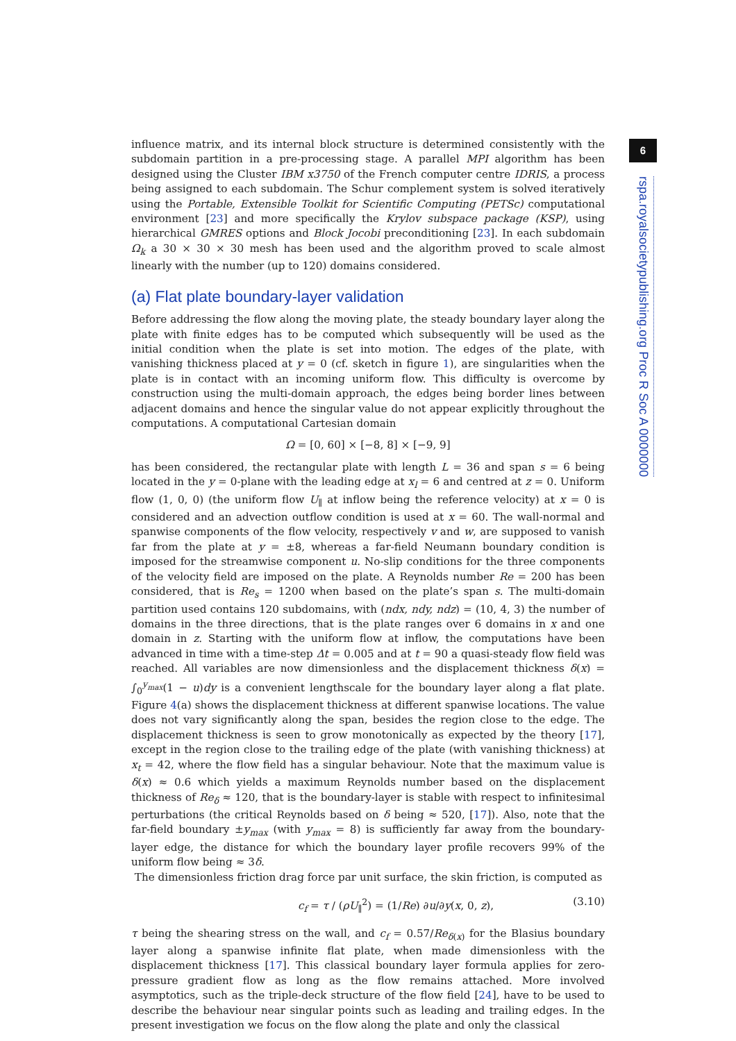6
rspa.royalsocietypublishing.org Proc R Soc A 0000000
influence matrix, and its internal block structure is determined consistently with the subdomain partition in a pre-processing stage. A parallel MPI algorithm has been designed using the Cluster IBM x3750 of the French computer centre IDRIS, a process being assigned to each subdomain. The Schur complement system is solved iteratively using the Portable, Extensible Toolkit for Scientific Computing (PETSc) computational environment [23] and more specifically the Krylov subspace package (KSP), using hierarchical GMRES options and Block Jocobi preconditioning [23]. In each subdomain Ω<sub>k</sub> a 30 × 30 × 30 mesh has been used and the algorithm proved to scale almost linearly with the number (up to 120) domains considered.
(a) Flat plate boundary-layer validation
Before addressing the flow along the moving plate, the steady boundary layer along the plate with finite edges has to be computed which subsequently will be used as the initial condition when the plate is set into motion. The edges of the plate, with vanishing thickness placed at y = 0 (cf. sketch in figure 1), are singularities when the plate is in contact with an incoming uniform flow. This difficulty is overcome by construction using the multi-domain approach, the edges being border lines between adjacent domains and hence the singular value do not appear explicitly throughout the computations. A computational Cartesian domain
Ω = [0, 60] × [−8, 8] × [−9, 9]
has been considered, the rectangular plate with length L = 36 and span s = 6 being located in the y = 0-plane with the leading edge at x<sub>l</sub> = 6 and centred at z = 0. Uniform flow (1, 0, 0) (the uniform flow U<sub>∥</sub> at inflow being the reference velocity) at x = 0 is considered and an advection outflow condition is used at x = 60. The wall-normal and spanwise components of the flow velocity, respectively v and w, are supposed to vanish far from the plate at y = ±8, whereas a far-field Neumann boundary condition is imposed for the streamwise component u. No-slip conditions for the three components of the velocity field are imposed on the plate. A Reynolds number Re = 200 has been considered, that is Re<sub>s</sub> = 1200 when based on the plate’s span s. The multi-domain partition used contains 120 subdomains, with (ndx, ndy, ndz) = (10, 4, 3) the number of domains in the three directions, that is the plate ranges over 6 domains in x and one domain in z. Starting with the uniform flow at inflow, the computations have been advanced in time with a time-step Δt = 0.005 and at t = 90 a quasi-steady flow field was reached. All variables are now dimensionless and the displacement thickness δ(x) = ∫<sub>0</sub><sup>y<sub>max</sub></sup>(1 − u)dy is a convenient lengthscale for the boundary layer along a flat plate. Figure 4(a) shows the displacement thickness at different spanwise locations. The value does not vary significantly along the span, besides the region close to the edge. The displacement thickness is seen to grow monotonically as expected by the theory [17], except in the region close to the trailing edge of the plate (with vanishing thickness) at x<sub>t</sub> = 42, where the flow field has a singular behaviour. Note that the maximum value is δ(x) ≈ 0.6 which yields a maximum Reynolds number based on the displacement thickness of Re<sub>δ</sub> ≈ 120, that is the boundary-layer is stable with respect to infinitesimal perturbations (the critical Reynolds based on δ being ≈ 520, [17]). Also, note that the far-field boundary ±y<sub>max</sub> (with y<sub>max</sub> = 8) is sufficiently far away from the boundary-layer edge, the distance for which the boundary layer profile recovers 99% of the uniform flow being ≈ 3δ.
The dimensionless friction drag force par unit surface, the skin friction, is computed as
c<sub>f</sub> = τ / (ρU<sub>∥</sub><sup>2</sup>) = (1/Re) ∂u/∂y(x, 0, z), (3.10)
τ being the shearing stress on the wall, and c<sub>f</sub> = 0.57/Re<sub>δ(x)</sub> for the Blasius boundary layer along a spanwise infinite flat plate, when made dimensionless with the displacement thickness [17]. This classical boundary layer formula applies for zero-pressure gradient flow as long as the flow remains attached. More involved asymptotics, such as the triple-deck structure of the flow field [24], have to be used to describe the behaviour near singular points such as leading and trailing edges. In the present investigation we focus on the flow along the plate and only the classical